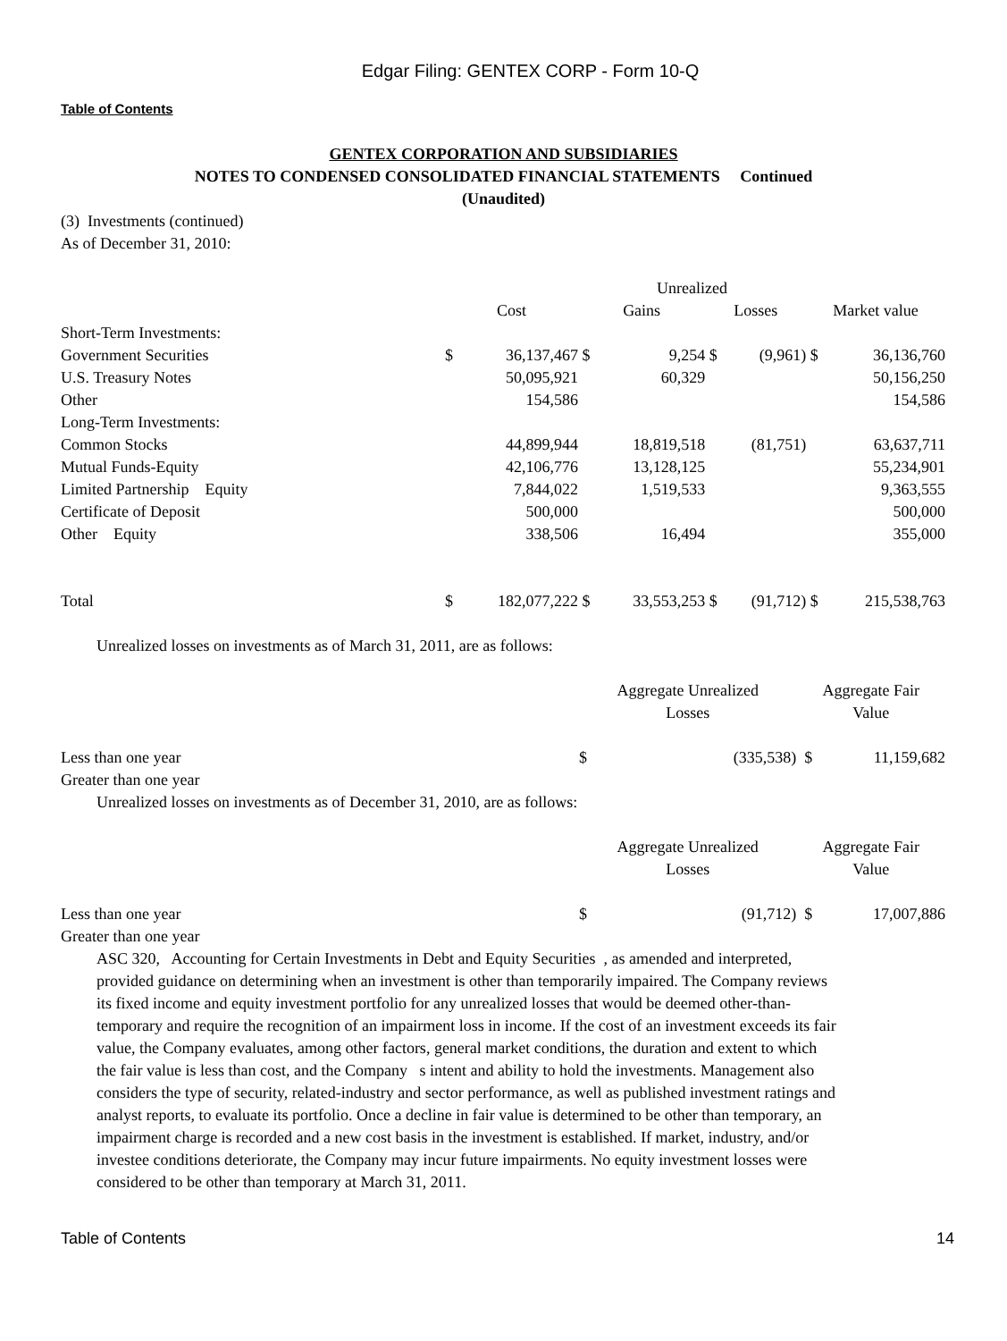Edgar Filing: GENTEX CORP - Form 10-Q
Table of Contents
GENTEX CORPORATION AND SUBSIDIARIES
NOTES TO CONDENSED CONSOLIDATED FINANCIAL STATEMENTS Continued
(Unaudited)
(3) Investments (continued)
As of December 31, 2010:
| | | | Unrealized | | | | | |
| --- | --- | --- | --- | --- | --- | --- | --- | --- |
| | Cost | | Gains | | Losses | | Market value | |
| Short-Term Investments: | | | | | | | | |
| Government Securities | $ | 36,137,467 | $ | 9,254 | $ | (9,961) | $ | 36,136,760 |
| U.S. Treasury Notes | | 50,095,921 | | 60,329 | | | | 50,156,250 |
| Other | | 154,586 | | | | | | 154,586 |
| Long-Term Investments: | | | | | | | | |
| Common Stocks | | 44,899,944 | | 18,819,518 | | (81,751) | | 63,637,711 |
| Mutual Funds-Equity | | 42,106,776 | | 13,128,125 | | | | 55,234,901 |
| Limited Partnership Equity | | 7,844,022 | | 1,519,533 | | | | 9,363,555 |
| Certificate of Deposit | | 500,000 | | | | | | 500,000 |
| Other Equity | | 338,506 | | 16,494 | | | | 355,000 |
| Total | $ | 182,077,222 | $ | 33,553,253 | $ | (91,712) | $ | 215,538,763 |
Unrealized losses on investments as of March 31, 2011, are as follows:
| | Aggregate Unrealized Losses | | Aggregate Fair Value | |
| --- | --- | --- | --- | --- |
| Less than one year | $ | (335,538) | $ | 11,159,682 |
| Greater than one year | | | | |
Unrealized losses on investments as of December 31, 2010, are as follows:
| | Aggregate Unrealized Losses | | Aggregate Fair Value | |
| --- | --- | --- | --- | --- |
| Less than one year | $ | (91,712) | $ | 17,007,886 |
| Greater than one year | | | | |
ASC 320, Accounting for Certain Investments in Debt and Equity Securities , as amended and interpreted, provided guidance on determining when an investment is other than temporarily impaired. The Company reviews its fixed income and equity investment portfolio for any unrealized losses that would be deemed other-than-temporary and require the recognition of an impairment loss in income. If the cost of an investment exceeds its fair value, the Company evaluates, among other factors, general market conditions, the duration and extent to which the fair value is less than cost, and the Company s intent and ability to hold the investments. Management also considers the type of security, related-industry and sector performance, as well as published investment ratings and analyst reports, to evaluate its portfolio. Once a decline in fair value is determined to be other than temporary, an impairment charge is recorded and a new cost basis in the investment is established. If market, industry, and/or investee conditions deteriorate, the Company may incur future impairments. No equity investment losses were considered to be other than temporary at March 31, 2011.
Table of Contents 14